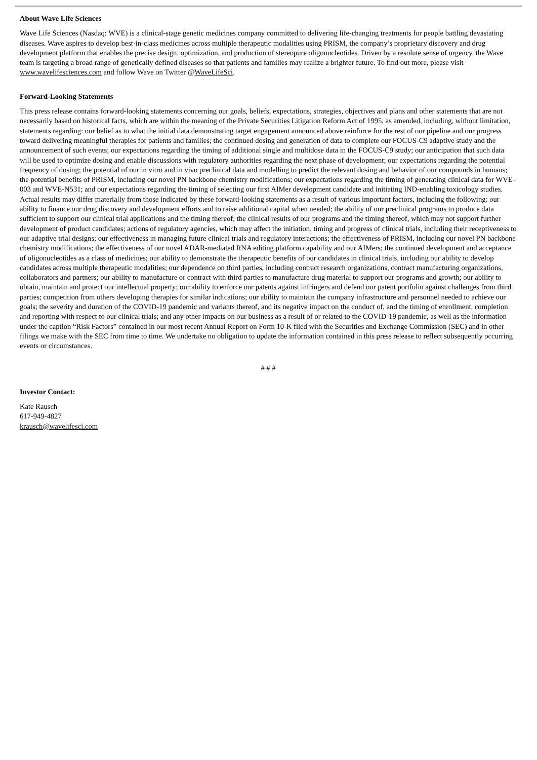About Wave Life Sciences
Wave Life Sciences (Nasdaq: WVE) is a clinical-stage genetic medicines company committed to delivering life-changing treatments for people battling devastating diseases. Wave aspires to develop best-in-class medicines across multiple therapeutic modalities using PRISM, the company’s proprietary discovery and drug development platform that enables the precise design, optimization, and production of stereopure oligonucleotides. Driven by a resolute sense of urgency, the Wave team is targeting a broad range of genetically defined diseases so that patients and families may realize a brighter future. To find out more, please visit www.wavelifesciences.com and follow Wave on Twitter @WaveLifeSci.
Forward-Looking Statements
This press release contains forward-looking statements concerning our goals, beliefs, expectations, strategies, objectives and plans and other statements that are not necessarily based on historical facts, which are within the meaning of the Private Securities Litigation Reform Act of 1995, as amended, including, without limitation, statements regarding: our belief as to what the initial data demonstrating target engagement announced above reinforce for the rest of our pipeline and our progress toward delivering meaningful therapies for patients and families; the continued dosing and generation of data to complete our FOCUS-C9 adaptive study and the announcement of such events; our expectations regarding the timing of additional single and multidose data in the FOCUS-C9 study; our anticipation that such data will be used to optimize dosing and enable discussions with regulatory authorities regarding the next phase of development; our expectations regarding the potential frequency of dosing; the potential of our in vitro and in vivo preclinical data and modelling to predict the relevant dosing and behavior of our compounds in humans; the potential benefits of PRISM, including our novel PN backbone chemistry modifications; our expectations regarding the timing of generating clinical data for WVE-003 and WVE-N531; and our expectations regarding the timing of selecting our first AIMer development candidate and initiating IND-enabling toxicology studies. Actual results may differ materially from those indicated by these forward-looking statements as a result of various important factors, including the following: our ability to finance our drug discovery and development efforts and to raise additional capital when needed; the ability of our preclinical programs to produce data sufficient to support our clinical trial applications and the timing thereof; the clinical results of our programs and the timing thereof, which may not support further development of product candidates; actions of regulatory agencies, which may affect the initiation, timing and progress of clinical trials, including their receptiveness to our adaptive trial designs; our effectiveness in managing future clinical trials and regulatory interactions; the effectiveness of PRISM, including our novel PN backbone chemistry modifications; the effectiveness of our novel ADAR-mediated RNA editing platform capability and our AIMers; the continued development and acceptance of oligonucleotides as a class of medicines; our ability to demonstrate the therapeutic benefits of our candidates in clinical trials, including our ability to develop candidates across multiple therapeutic modalities; our dependence on third parties, including contract research organizations, contract manufacturing organizations, collaborators and partners; our ability to manufacture or contract with third parties to manufacture drug material to support our programs and growth; our ability to obtain, maintain and protect our intellectual property; our ability to enforce our patents against infringers and defend our patent portfolio against challenges from third parties; competition from others developing therapies for similar indications; our ability to maintain the company infrastructure and personnel needed to achieve our goals; the severity and duration of the COVID-19 pandemic and variants thereof, and its negative impact on the conduct of, and the timing of enrollment, completion and reporting with respect to our clinical trials; and any other impacts on our business as a result of or related to the COVID-19 pandemic, as well as the information under the caption “Risk Factors” contained in our most recent Annual Report on Form 10-K filed with the Securities and Exchange Commission (SEC) and in other filings we make with the SEC from time to time. We undertake no obligation to update the information contained in this press release to reflect subsequently occurring events or circumstances.
# # #
Investor Contact:
Kate Rausch
617-949-4827
krausch@wavelifesci.com